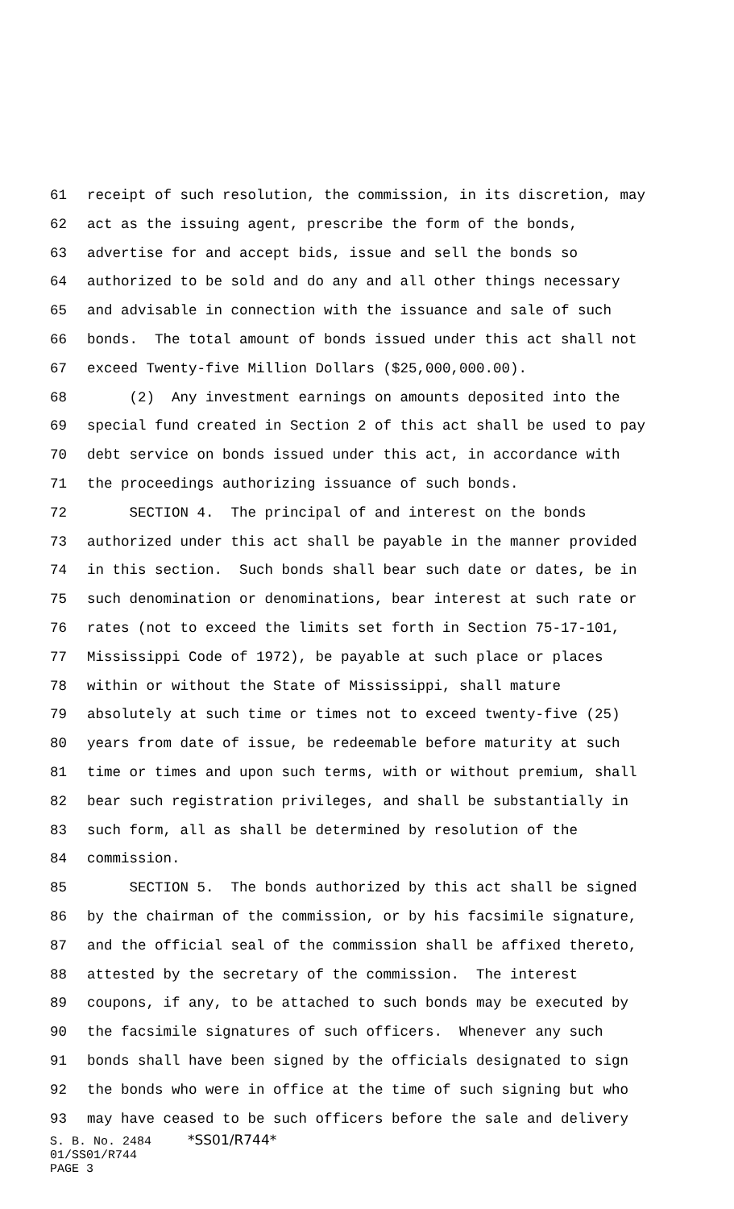61 receipt of such resolution, the commission, in its discretion, may
62 act as the issuing agent, prescribe the form of the bonds,
63 advertise for and accept bids, issue and sell the bonds so
64 authorized to be sold and do any and all other things necessary
65 and advisable in connection with the issuance and sale of such
66 bonds. The total amount of bonds issued under this act shall not
67 exceed Twenty-five Million Dollars ($25,000,000.00).
68 (2) Any investment earnings on amounts deposited into the
69 special fund created in Section 2 of this act shall be used to pay
70 debt service on bonds issued under this act, in accordance with
71 the proceedings authorizing issuance of such bonds.
72 SECTION 4. The principal of and interest on the bonds
73 authorized under this act shall be payable in the manner provided
74 in this section. Such bonds shall bear such date or dates, be in
75 such denomination or denominations, bear interest at such rate or
76 rates (not to exceed the limits set forth in Section 75-17-101,
77 Mississippi Code of 1972), be payable at such place or places
78 within or without the State of Mississippi, shall mature
79 absolutely at such time or times not to exceed twenty-five (25)
80 years from date of issue, be redeemable before maturity at such
81 time or times and upon such terms, with or without premium, shall
82 bear such registration privileges, and shall be substantially in
83 such form, all as shall be determined by resolution of the
84 commission.
85 SECTION 5. The bonds authorized by this act shall be signed
86 by the chairman of the commission, or by his facsimile signature,
87 and the official seal of the commission shall be affixed thereto,
88 attested by the secretary of the commission. The interest
89 coupons, if any, to be attached to such bonds may be executed by
90 the facsimile signatures of such officers. Whenever any such
91 bonds shall have been signed by the officials designated to sign
92 the bonds who were in office at the time of such signing but who
93 may have ceased to be such officers before the sale and delivery
S. B. No. 2484 *SS01/R744* 01/SS01/R744 PAGE 3